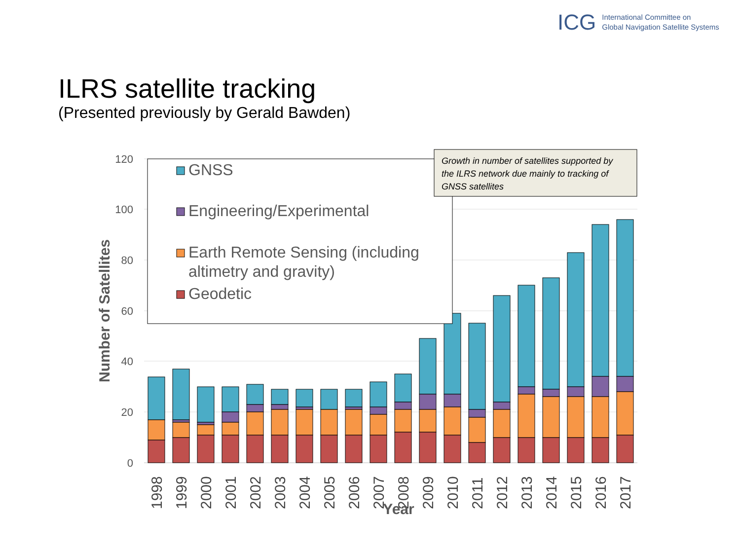ICG International Committee on
Global Navigation Satellite Systems
ILRS satellite tracking
(Presented previously by Gerald Bawden)
0
20
40
60
80
100
120
Number of Satellites
1998
1999
2000
2001
2002
2003
2004
2005
2006
2007
2008
2009
2010
2011
2012
2013
2014
2015
2016
2017
Year
GNSS
Engineering/Experimental
Earth Remote Sensing (including
altimetry and gravity)
Geodetic
Growth in number of satellites supported by
the ILRS network due mainly to tracking of
GNSS satellites